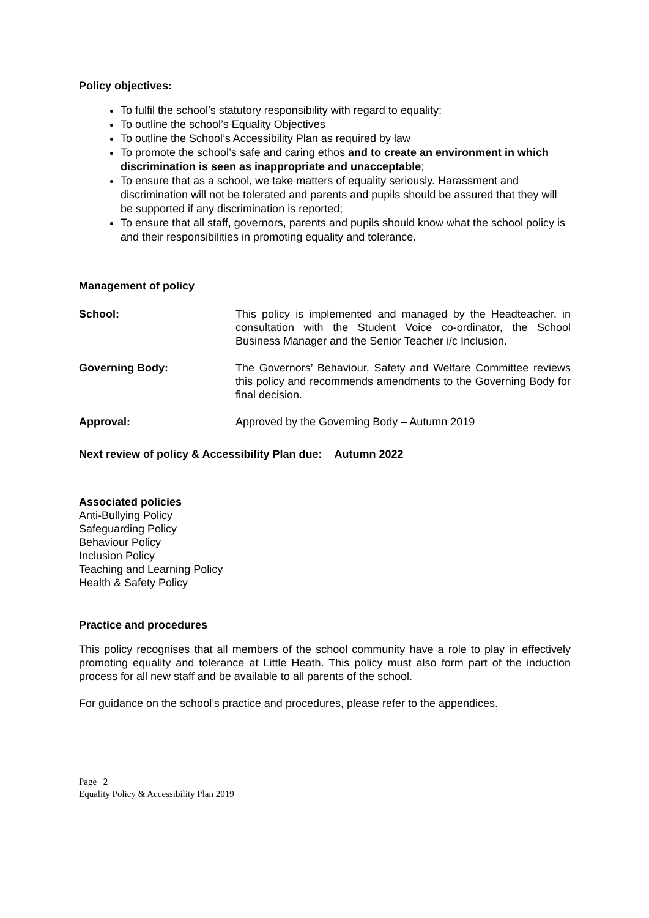Policy objectives:
To fulfil the school’s statutory responsibility with regard to equality;
To outline the school’s Equality Objectives
To outline the School’s Accessibility Plan as required by law
To promote the school’s safe and caring ethos and to create an environment in which discrimination is seen as inappropriate and unacceptable;
To ensure that as a school, we take matters of equality seriously. Harassment and discrimination will not be tolerated and parents and pupils should be assured that they will be supported if any discrimination is reported;
To ensure that all staff, governors, parents and pupils should know what the school policy is and their responsibilities in promoting equality and tolerance.
Management of policy
School: This policy is implemented and managed by the Headteacher, in consultation with the Student Voice co-ordinator, the School Business Manager and the Senior Teacher i/c Inclusion.
Governing Body: The Governors’ Behaviour, Safety and Welfare Committee reviews this policy and recommends amendments to the Governing Body for final decision.
Approval: Approved by the Governing Body – Autumn 2019
Next review of policy & Accessibility Plan due: Autumn 2022
Associated policies
Anti-Bullying Policy
Safeguarding Policy
Behaviour Policy
Inclusion Policy
Teaching and Learning Policy
Health & Safety Policy
Practice and procedures
This policy recognises that all members of the school community have a role to play in effectively promoting equality and tolerance at Little Heath. This policy must also form part of the induction process for all new staff and be available to all parents of the school.
For guidance on the school’s practice and procedures, please refer to the appendices.
Page | 2
Equality Policy & Accessibility Plan 2019